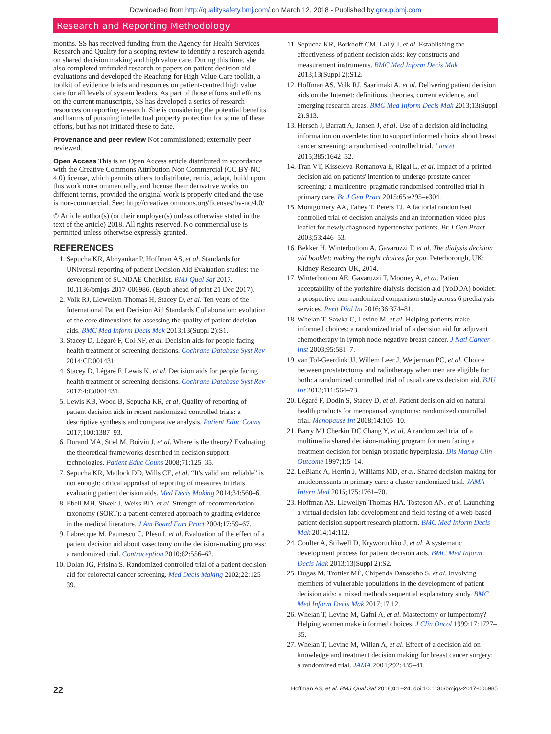Downloaded from http://qualitysafety.bmj.com/ on March 12, 2018 - Published by group.bmj.com
Research and Reporting Methodology
months, SS has received funding from the Agency for Health Services Research and Quality for a scoping review to identify a research agenda on shared decision making and high value care. During this time, she also completed unfunded research or papers on patient decision aid evaluations and developed the Reaching for High Value Care toolkit, a toolkit of evidence briefs and resources on patient-centred high value care for all levels of system leaders. As part of those efforts and efforts on the current manuscripts, SS has developed a series of research resources on reporting research. She is considering the potential benefits and harms of pursuing intellectual property protection for some of these efforts, but has not initiated these to date.
Provenance and peer review Not commissioned; externally peer reviewed.
Open Access This is an Open Access article distributed in accordance with the Creative Commons Attribution Non Commercial (CC BY-NC 4.0) license, which permits others to distribute, remix, adapt, build upon this work non-commercially, and license their derivative works on different terms, provided the original work is properly cited and the use is non-commercial. See: http://creativecommons.org/licenses/by-nc/4.0/
© Article author(s) (or their employer(s) unless otherwise stated in the text of the article) 2018. All rights reserved. No commercial use is permitted unless otherwise expressly granted.
REFERENCES
1. Sepucha KR, Abhyankar P, Hoffman AS, et al. Standards for UNiversal reporting of patient Decision Aid Evaluation studies: the development of SUNDAE Checklist. BMJ Qual Saf 2017. 10.1136/bmjqs-2017-006986. (Epub ahead of print 21 Dec 2017).
2. Volk RJ, Llewellyn-Thomas H, Stacey D, et al. Ten years of the International Patient Decision Aid Standards Collaboration: evolution of the core dimensions for assessing the quality of patient decision aids. BMC Med Inform Decis Mak 2013;13(Suppl 2):S1.
3. Stacey D, Légaré F, Col NF, et al. Decision aids for people facing health treatment or screening decisions. Cochrane Database Syst Rev 2014:CD001431.
4. Stacey D, Légaré F, Lewis K, et al. Decision aids for people facing health treatment or screening decisions. Cochrane Database Syst Rev 2017;4:Cd001431.
5. Lewis KB, Wood B, Sepucha KR, et al. Quality of reporting of patient decision aids in recent randomized controlled trials: a descriptive synthesis and comparative analysis. Patient Educ Couns 2017;100:1387–93.
6. Durand MA, Stiel M, Boivin J, et al. Where is the theory? Evaluating the theoretical frameworks described in decision support technologies. Patient Educ Couns 2008;71:125–35.
7. Sepucha KR, Matlock DD, Wills CE, et al. “It's valid and reliable” is not enough: critical appraisal of reporting of measures in trials evaluating patient decision aids. Med Decis Making 2014;34:560–6.
8. Ebell MH, Siwek J, Weiss BD, et al. Strength of recommendation taxonomy (SORT): a patient-centered approach to grading evidence in the medical literature. J Am Board Fam Pract 2004;17:59–67.
9. Labrecque M, Paunescu C, Plesu I, et al. Evaluation of the effect of a patient decision aid about vasectomy on the decision-making process: a randomized trial. Contraception 2010;82:556–62.
10. Dolan JG, Frisina S. Randomized controlled trial of a patient decision aid for colorectal cancer screening. Med Decis Making 2002;22:125–39.
11. Sepucha KR, Borkhoff CM, Lally J, et al. Establishing the effectiveness of patient decision aids: key constructs and measurement instruments. BMC Med Inform Decis Mak 2013;13(Suppl 2):S12.
12. Hoffman AS, Volk RJ, Saarimaki A, et al. Delivering patient decision aids on the Internet: definitions, theories, current evidence, and emerging research areas. BMC Med Inform Decis Mak 2013;13(Suppl 2):S13.
13. Hersch J, Barratt A, Jansen J, et al. Use of a decision aid including information on overdetection to support informed choice about breast cancer screening: a randomised controlled trial. Lancet 2015;385:1642–52.
14. Tran VT, Kisseleva-Romanova E, Rigal L, et al. Impact of a printed decision aid on patients' intention to undergo prostate cancer screening: a multicentre, pragmatic randomised controlled trial in primary care. Br J Gen Pract 2015;65:e295–e304.
15. Montgomery AA, Fahey T, Peters TJ. A factorial randomised controlled trial of decision analysis and an information video plus leaflet for newly diagnosed hypertensive patients. Br J Gen Pract 2003;53:446–53.
16. Bekker H, Winterbottom A, Gavaruzzi T, et al. The dialysis decision aid booklet: making the right choices for you. Peterborough, UK: Kidney Research UK, 2014.
17. Winterbottom AE, Gavaruzzi T, Mooney A, et al. Patient acceptability of the yorkshire dialysis decision aid (YoDDA) booklet: a prospective non-randomized comparison study across 6 predialysis services. Perit Dial Int 2016;36:374–81.
18. Whelan T, Sawka C, Levine M, et al. Helping patients make informed choices: a randomized trial of a decision aid for adjuvant chemotherapy in lymph node-negative breast cancer. J Natl Cancer Inst 2003;95:581–7.
19. van Tol-Geerdink JJ, Willem Leer J, Weijerman PC, et al. Choice between prostatectomy and radiotherapy when men are eligible for both: a randomized controlled trial of usual care vs decision aid. BJU Int 2013;111:564–73.
20. Légaré F, Dodin S, Stacey D, et al. Patient decision aid on natural health products for menopausal symptoms: randomized controlled trial. Menopause Int 2008;14:105–10.
21. Barry MJ Cherkin DC Chang Y, et al. A randomized trial of a multimedia shared decision-making program for men facing a treatment decision for benign prostatic hyperplasia. Dis Manag Clin Outcome 1997;1:5–14.
22. LeBlanc A, Herrin J, Williams MD, et al. Shared decision making for antidepressants in primary care: a cluster randomized trial. JAMA Intern Med 2015;175:1761–70.
23. Hoffman AS, Llewellyn-Thomas HA, Tosteson AN, et al. Launching a virtual decision lab: development and field-testing of a web-based patient decision support research platform. BMC Med Inform Decis Mak 2014;14:112.
24. Coulter A, Stilwell D, Kryworuchko J, et al. A systematic development process for patient decision aids. BMC Med Inform Decis Mak 2013;13(Suppl 2):S2.
25. Dugas M, Trottier MÈ, Chipenda Dansokho S, et al. Involving members of vulnerable populations in the development of patient decision aids: a mixed methods sequential explanatory study. BMC Med Inform Decis Mak 2017;17:12.
26. Whelan T, Levine M, Gafni A, et al. Mastectomy or lumpectomy? Helping women make informed choices. J Clin Oncol 1999;17:1727–35.
27. Whelan T, Levine M, Willan A, et al. Effect of a decision aid on knowledge and treatment decision making for breast cancer surgery: a randomized trial. JAMA 2004;292:435–41.
22 Hoffman AS, et al. BMJ Qual Saf 2018;0:1–24. doi:10.1136/bmjqs-2017-006985